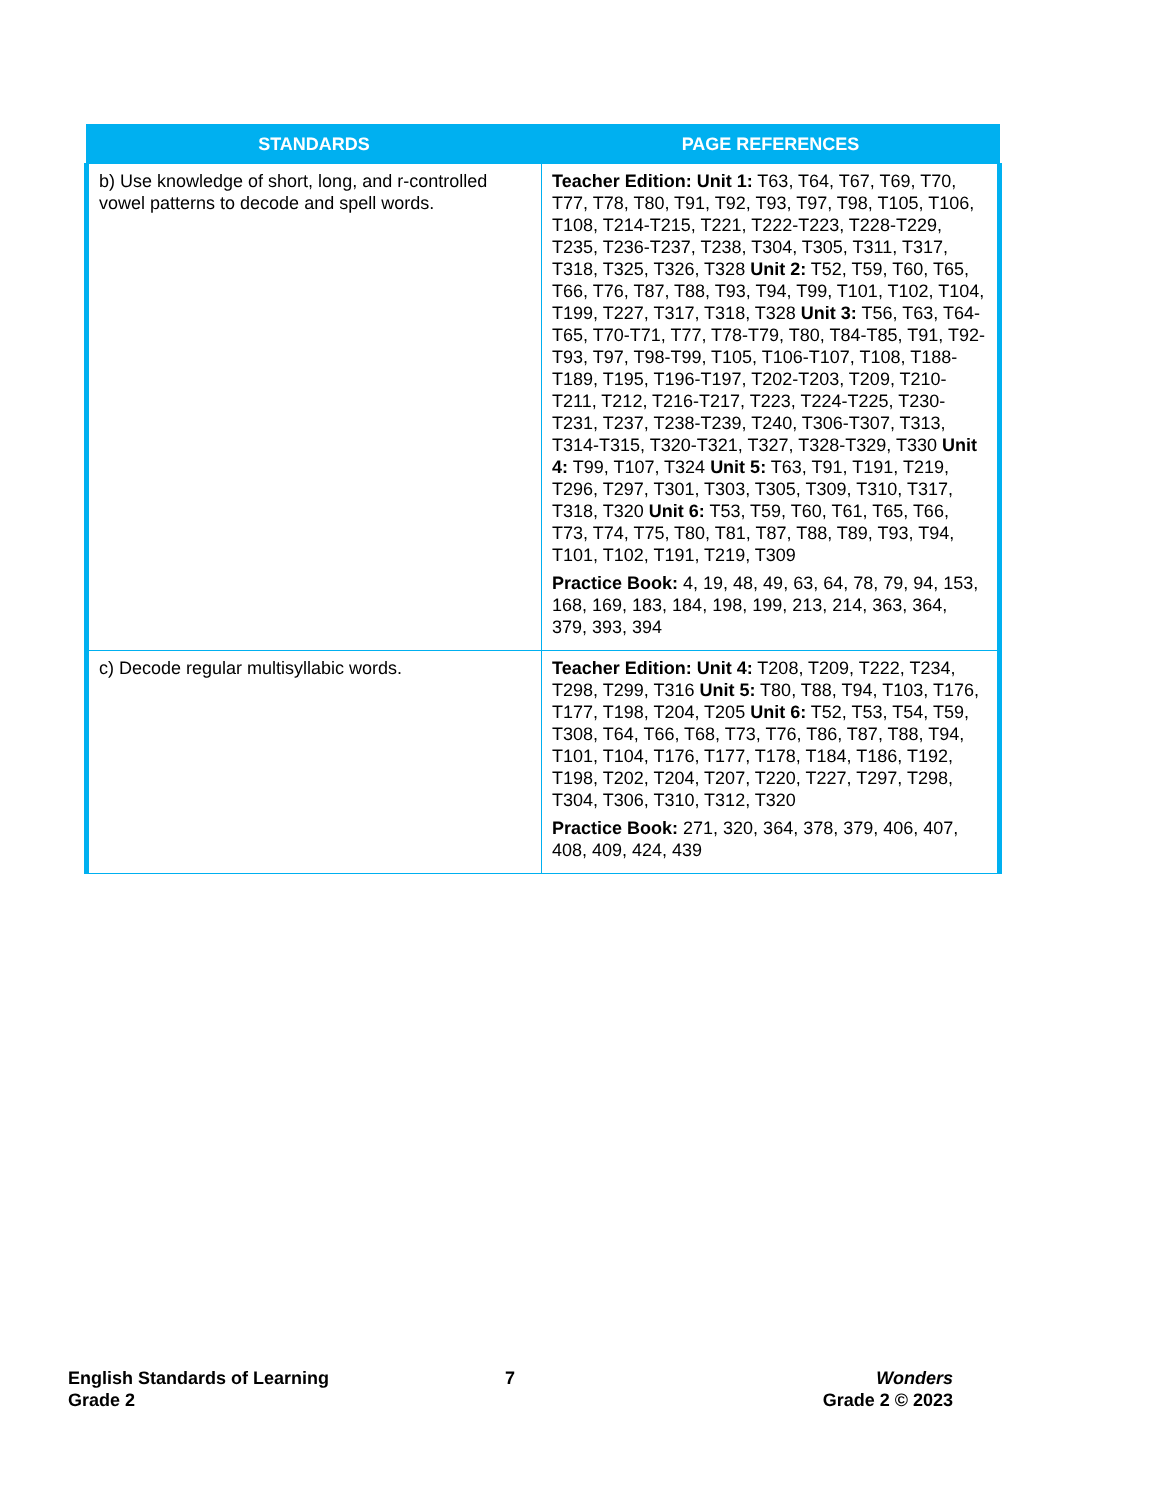| STANDARDS | PAGE REFERENCES |
| --- | --- |
| b) Use knowledge of short, long, and r-controlled vowel patterns to decode and spell words. | Teacher Edition: Unit 1: T63, T64, T67, T69, T70, T77, T78, T80, T91, T92, T93, T97, T98, T105, T106, T108, T214-T215, T221, T222-T223, T228-T229, T235, T236-T237, T238, T304, T305, T311, T317, T318, T325, T326, T328 Unit 2: T52, T59, T60, T65, T66, T76, T87, T88, T93, T94, T99, T101, T102, T104, T199, T227, T317, T318, T328 Unit 3: T56, T63, T64-T65, T70-T71, T77, T78-T79, T80, T84-T85, T91, T92-T93, T97, T98-T99, T105, T106-T107, T108, T188-T189, T195, T196-T197, T202-T203, T209, T210-T211, T212, T216-T217, T223, T224-T225, T230-T231, T237, T238-T239, T240, T306-T307, T313, T314-T315, T320-T321, T327, T328-T329, T330 Unit 4: T99, T107, T324 Unit 5: T63, T91, T191, T219, T296, T297, T301, T303, T305, T309, T310, T317, T318, T320 Unit 6: T53, T59, T60, T61, T65, T66, T73, T74, T75, T80, T81, T87, T88, T89, T93, T94, T101, T102, T191, T219, T309 Practice Book: 4, 19, 48, 49, 63, 64, 78, 79, 94, 153, 168, 169, 183, 184, 198, 199, 213, 214, 363, 364, 379, 393, 394 |
| c) Decode regular multisyllabic words. | Teacher Edition: Unit 4: T208, T209, T222, T234, T298, T299, T316 Unit 5: T80, T88, T94, T103, T176, T177, T198, T204, T205 Unit 6: T52, T53, T54, T59, T308, T64, T66, T68, T73, T76, T86, T87, T88, T94, T101, T104, T176, T177, T178, T184, T186, T192, T198, T202, T204, T207, T220, T227, T297, T298, T304, T306, T310, T312, T320 Practice Book: 271, 320, 364, 378, 379, 406, 407, 408, 409, 424, 439 |
English Standards of Learning
Grade 2
7
Wonders
Grade 2 © 2023